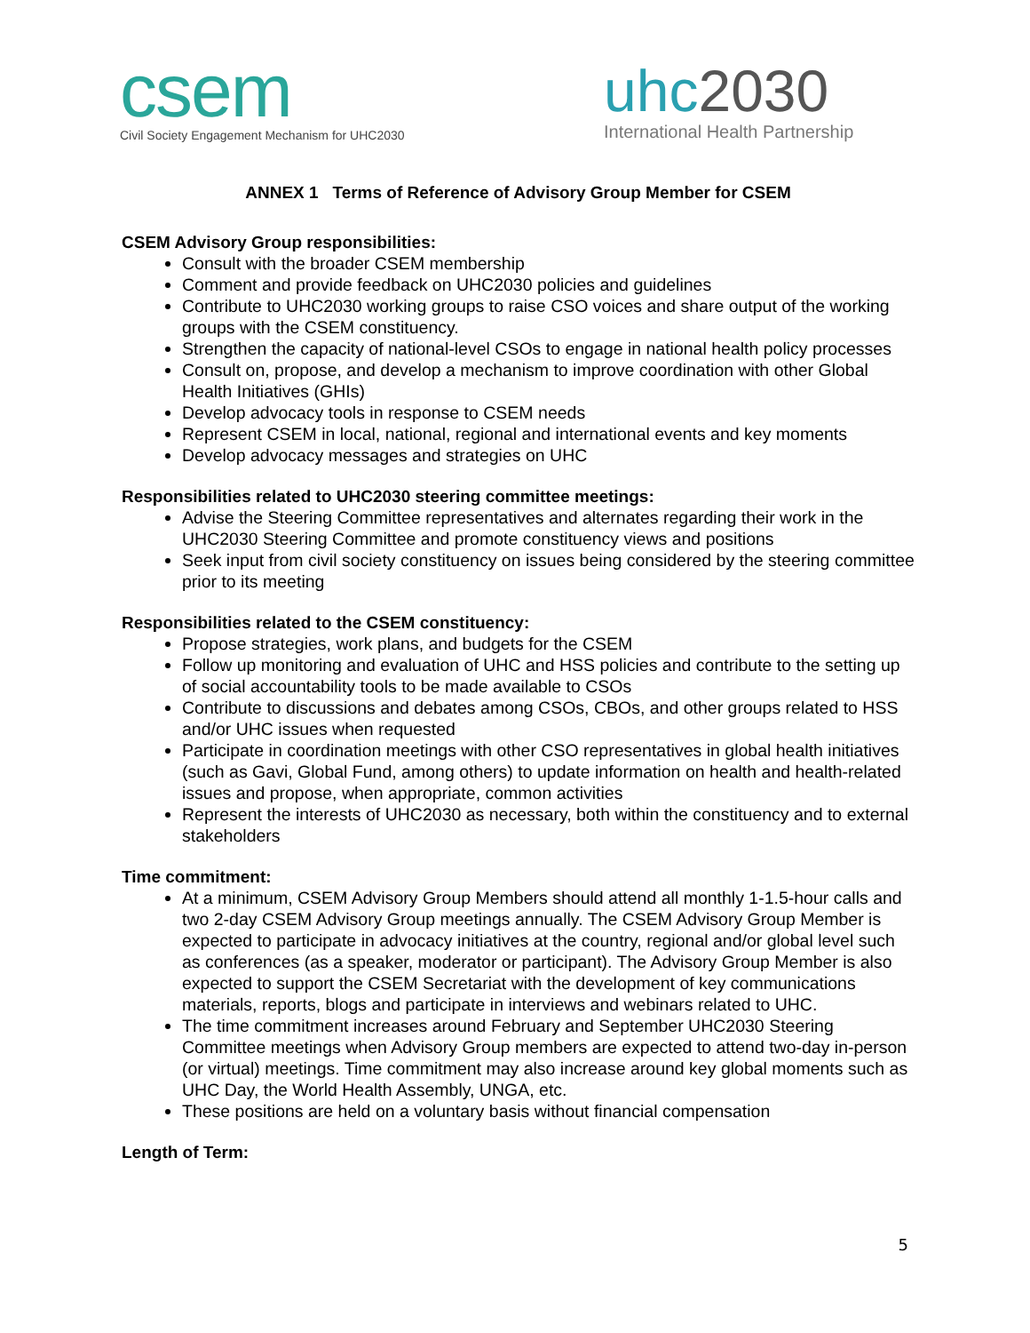csem
Civil Society Engagement Mechanism for UHC2030
uhc2030
International Health Partnership
ANNEX 1 Terms of Reference of Advisory Group Member for CSEM
CSEM Advisory Group responsibilities:
Consult with the broader CSEM membership
Comment and provide feedback on UHC2030 policies and guidelines
Contribute to UHC2030 working groups to raise CSO voices and share output of the working groups with the CSEM constituency.
Strengthen the capacity of national-level CSOs to engage in national health policy processes
Consult on, propose, and develop a mechanism to improve coordination with other Global Health Initiatives (GHIs)
Develop advocacy tools in response to CSEM needs
Represent CSEM in local, national, regional and international events and key moments
Develop advocacy messages and strategies on UHC
Responsibilities related to UHC2030 steering committee meetings:
Advise the Steering Committee representatives and alternates regarding their work in the UHC2030 Steering Committee and promote constituency views and positions
Seek input from civil society constituency on issues being considered by the steering committee prior to its meeting
Responsibilities related to the CSEM constituency:
Propose strategies, work plans, and budgets for the CSEM
Follow up monitoring and evaluation of UHC and HSS policies and contribute to the setting up of social accountability tools to be made available to CSOs
Contribute to discussions and debates among CSOs, CBOs, and other groups related to HSS and/or UHC issues when requested
Participate in coordination meetings with other CSO representatives in global health initiatives (such as Gavi, Global Fund, among others) to update information on health and health-related issues and propose, when appropriate, common activities
Represent the interests of UHC2030 as necessary, both within the constituency and to external stakeholders
Time commitment:
At a minimum, CSEM Advisory Group Members should attend all monthly 1-1.5-hour calls and two 2-day CSEM Advisory Group meetings annually. The CSEM Advisory Group Member is expected to participate in advocacy initiatives at the country, regional and/or global level such as conferences (as a speaker, moderator or participant). The Advisory Group Member is also expected to support the CSEM Secretariat with the development of key communications materials, reports, blogs and participate in interviews and webinars related to UHC.
The time commitment increases around February and September UHC2030 Steering Committee meetings when Advisory Group members are expected to attend two-day in-person (or virtual) meetings. Time commitment may also increase around key global moments such as UHC Day, the World Health Assembly, UNGA, etc.
These positions are held on a voluntary basis without financial compensation
Length of Term:
5